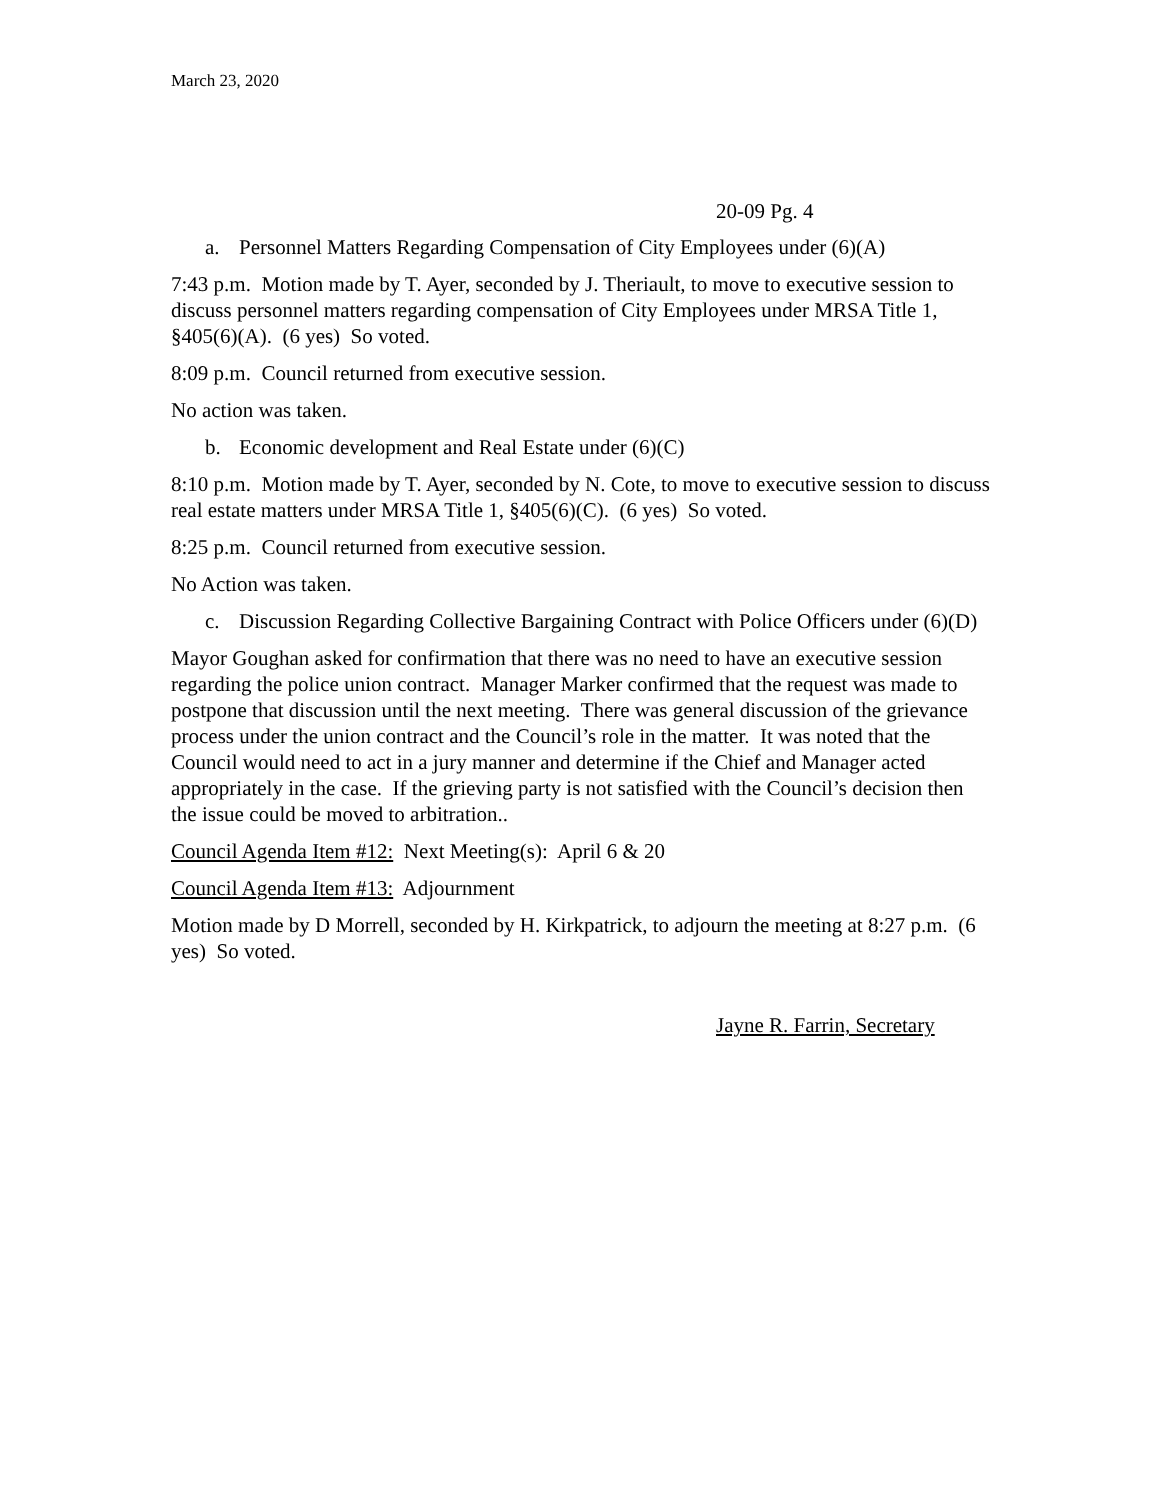March 23, 2020
20-09 Pg. 4
a. Personnel Matters Regarding Compensation of City Employees under (6)(A)
7:43 p.m. Motion made by T. Ayer, seconded by J. Theriault, to move to executive session to discuss personnel matters regarding compensation of City Employees under MRSA Title 1, §405(6)(A). (6 yes) So voted.
8:09 p.m. Council returned from executive session.
No action was taken.
b. Economic development and Real Estate under (6)(C)
8:10 p.m. Motion made by T. Ayer, seconded by N. Cote, to move to executive session to discuss real estate matters under MRSA Title 1, §405(6)(C). (6 yes) So voted.
8:25 p.m. Council returned from executive session.
No Action was taken.
c. Discussion Regarding Collective Bargaining Contract with Police Officers under (6)(D)
Mayor Goughan asked for confirmation that there was no need to have an executive session regarding the police union contract. Manager Marker confirmed that the request was made to postpone that discussion until the next meeting. There was general discussion of the grievance process under the union contract and the Council’s role in the matter. It was noted that the Council would need to act in a jury manner and determine if the Chief and Manager acted appropriately in the case. If the grieving party is not satisfied with the Council’s decision then the issue could be moved to arbitration..
Council Agenda Item #12: Next Meeting(s): April 6 & 20
Council Agenda Item #13: Adjournment
Motion made by D Morrell, seconded by H. Kirkpatrick, to adjourn the meeting at 8:27 p.m. (6 yes) So voted.
Jayne R. Farrin, Secretary